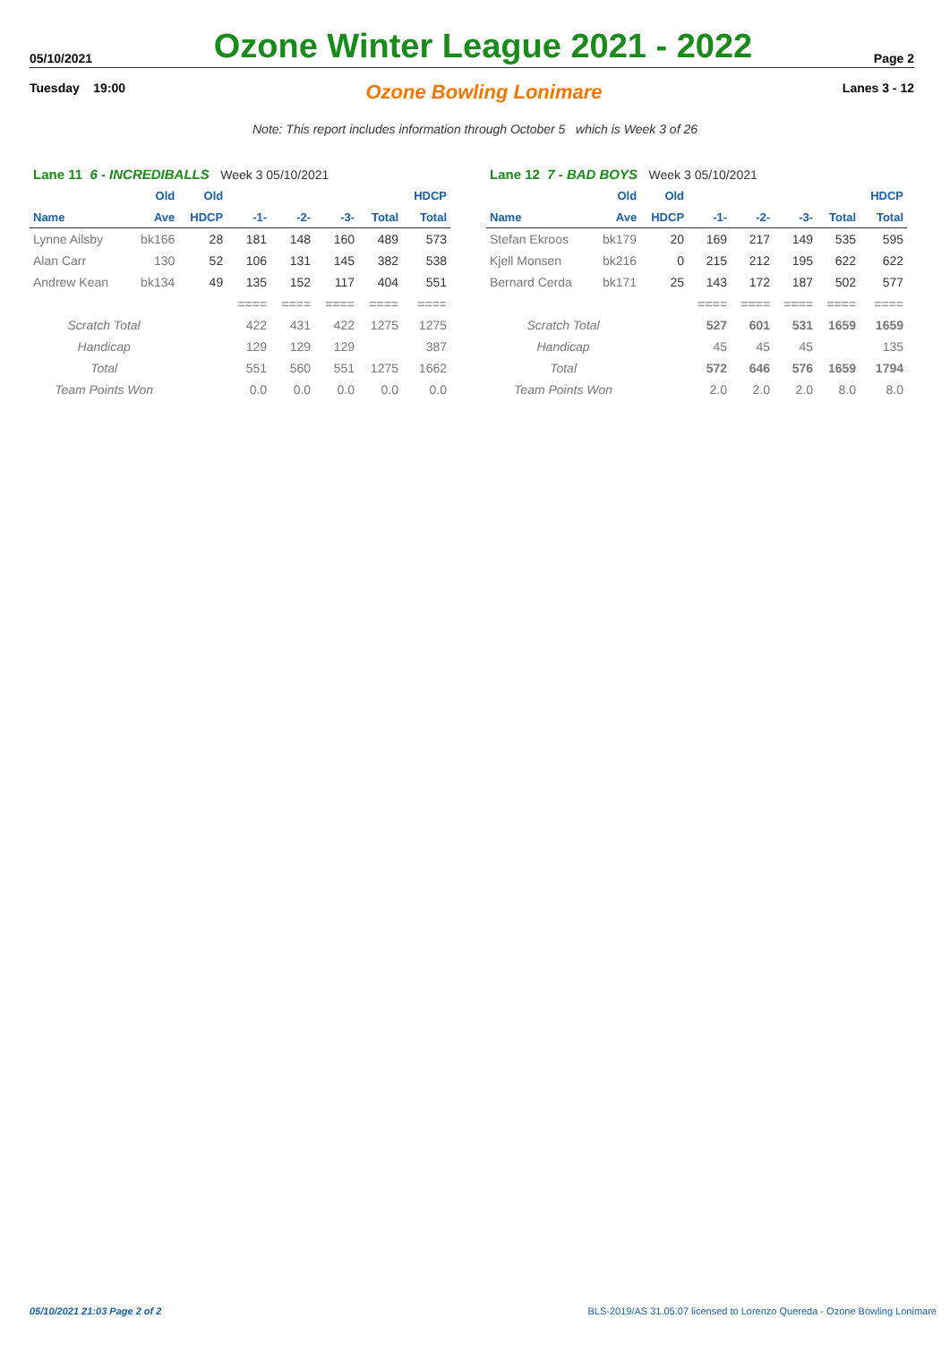05/10/2021 Ozone Winter League 2021 - 2022 Page 2
Tuesday 19:00 Ozone Bowling Lonimare Lanes 3 - 12
Note: This report includes information through October 5 which is Week 3 of 26
| Lane 11 6 - INCREDIBALLS Week 3 05/10/2021 | | | | | | | |
| | Old | Old | | | | | HDCP |
| Name | Ave | HDCP | -1- | -2- | -3- | Total | Total |
| Lynne Ailsby | bk166 | 28 | 181 | 148 | 160 | 489 | 573 |
| Alan Carr | 130 | 52 | 106 | 131 | 145 | 382 | 538 |
| Andrew Kean | bk134 | 49 | 135 | 152 | 117 | 404 | 551 |
| | | | ==== | ==== | ==== | ==== | ==== |
| Scratch Total | | | 422 | 431 | 422 | 1275 | 1275 |
| Handicap | | | 129 | 129 | 129 | | 387 |
| Total | | | 551 | 560 | 551 | 1275 | 1662 |
| Team Points Won | | | 0.0 | 0.0 | 0.0 | 0.0 | 0.0 |
| Lane 12 7 - BAD BOYS Week 3 05/10/2021 | | | | | | | |
| | Old | Old | | | | | HDCP |
| Name | Ave | HDCP | -1- | -2- | -3- | Total | Total |
| Stefan Ekroos | bk179 | 20 | 169 | 217 | 149 | 535 | 595 |
| Kjell Monsen | bk216 | 0 | 215 | 212 | 195 | 622 | 622 |
| Bernard Cerda | bk171 | 25 | 143 | 172 | 187 | 502 | 577 |
| | | | ==== | ==== | ==== | ==== | ==== |
| Scratch Total | | | 527 | 601 | 531 | 1659 | 1659 |
| Handicap | | | 45 | 45 | 45 | | 135 |
| Total | | | 572 | 646 | 576 | 1659 | 1794 |
| Team Points Won | | | 2.0 | 2.0 | 2.0 | 8.0 | 8.0 |
05/10/2021 21:03 Page 2 of 2 BLS-2019/AS 31.05.07 licensed to Lorenzo Quereda - Ozone Bowling Lonimare